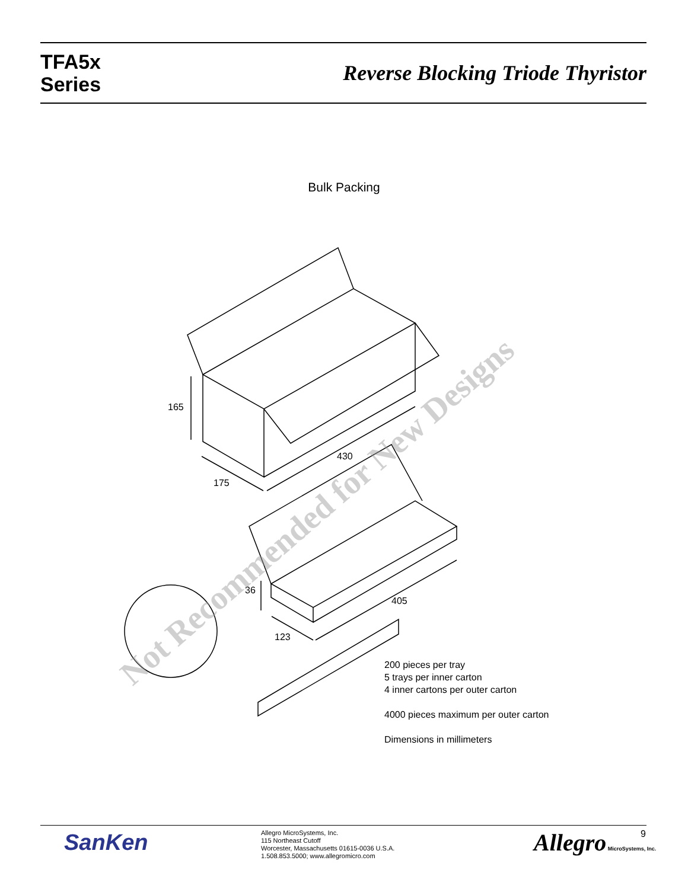TFA5x
Series
Reverse Blocking Triode Thyristor
Bulk Packing
165
430
175
36
405
123
Not Recommended for New Designs
200 pieces per tray
5 trays per inner carton
4 inner cartons per outer carton
4000 pieces maximum per outer carton
Dimensions in millimeters
SanKen
Allegro MicroSystems, Inc.
115 Northeast Cutoff
Worcester, Massachusetts 01615-0036 U.S.A.
1.508.853.5000; www.allegromicro.com
Allegro MicroSystems, Inc. 9